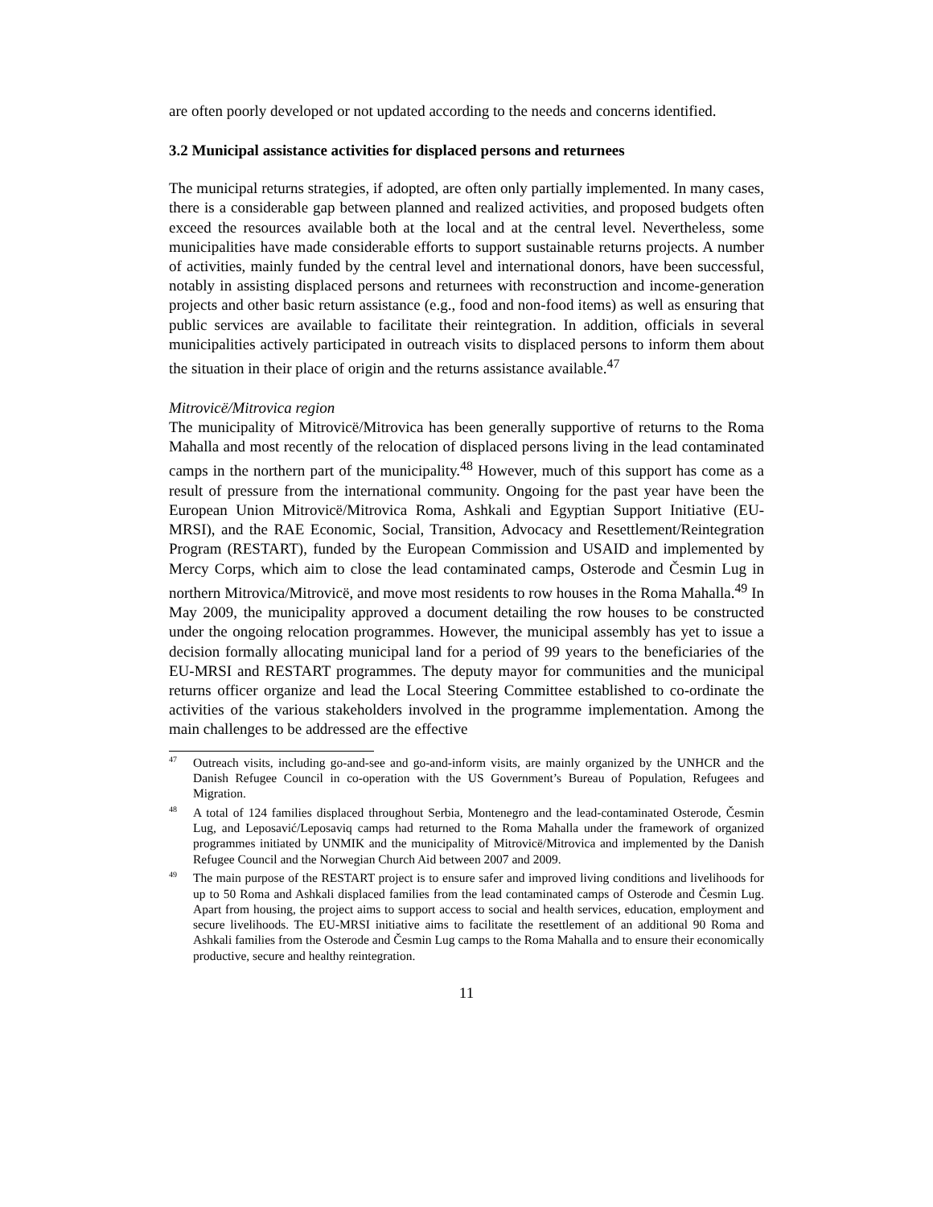are often poorly developed or not updated according to the needs and concerns identified.
3.2 Municipal assistance activities for displaced persons and returnees
The municipal returns strategies, if adopted, are often only partially implemented. In many cases, there is a considerable gap between planned and realized activities, and proposed budgets often exceed the resources available both at the local and at the central level. Nevertheless, some municipalities have made considerable efforts to support sustainable returns projects. A number of activities, mainly funded by the central level and international donors, have been successful, notably in assisting displaced persons and returnees with reconstruction and income-generation projects and other basic return assistance (e.g., food and non-food items) as well as ensuring that public services are available to facilitate their reintegration. In addition, officials in several municipalities actively participated in outreach visits to displaced persons to inform them about the situation in their place of origin and the returns assistance available.<sup>47</sup>
Mitrovicë/Mitrovica region
The municipality of Mitrovicë/Mitrovica has been generally supportive of returns to the Roma Mahalla and most recently of the relocation of displaced persons living in the lead contaminated camps in the northern part of the municipality.<sup>48</sup> However, much of this support has come as a result of pressure from the international community. Ongoing for the past year have been the European Union Mitrovicë/Mitrovica Roma, Ashkali and Egyptian Support Initiative (EU-MRSI), and the RAE Economic, Social, Transition, Advocacy and Resettlement/Reintegration Program (RESTART), funded by the European Commission and USAID and implemented by Mercy Corps, which aim to close the lead contaminated camps, Osterode and Česmin Lug in northern Mitrovica/Mitrovicë, and move most residents to row houses in the Roma Mahalla.<sup>49</sup> In May 2009, the municipality approved a document detailing the row houses to be constructed under the ongoing relocation programmes. However, the municipal assembly has yet to issue a decision formally allocating municipal land for a period of 99 years to the beneficiaries of the EU-MRSI and RESTART programmes. The deputy mayor for communities and the municipal returns officer organize and lead the Local Steering Committee established to co-ordinate the activities of the various stakeholders involved in the programme implementation. Among the main challenges to be addressed are the effective
<sup>47</sup> Outreach visits, including go-and-see and go-and-inform visits, are mainly organized by the UNHCR and the Danish Refugee Council in co-operation with the US Government’s Bureau of Population, Refugees and Migration.
<sup>48</sup> A total of 124 families displaced throughout Serbia, Montenegro and the lead-contaminated Osterode, Česmin Lug, and Leposavić/Leposaviq camps had returned to the Roma Mahalla under the framework of organized programmes initiated by UNMIK and the municipality of Mitrovicë/Mitrovica and implemented by the Danish Refugee Council and the Norwegian Church Aid between 2007 and 2009.
<sup>49</sup> The main purpose of the RESTART project is to ensure safer and improved living conditions and livelihoods for up to 50 Roma and Ashkali displaced families from the lead contaminated camps of Osterode and Česmin Lug. Apart from housing, the project aims to support access to social and health services, education, employment and secure livelihoods. The EU-MRSI initiative aims to facilitate the resettlement of an additional 90 Roma and Ashkali families from the Osterode and Česmin Lug camps to the Roma Mahalla and to ensure their economically productive, secure and healthy reintegration.
11